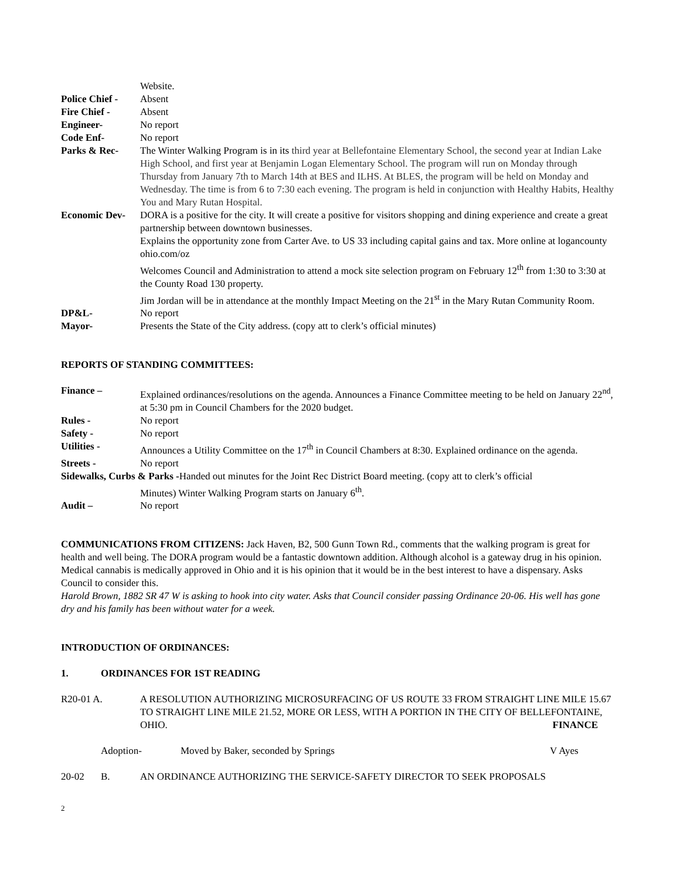| | Website. |
| Police Chief - | Absent |
| Fire Chief - | Absent |
| Engineer- | No report |
| Code Enf- | No report |
| Parks & Rec- | The Winter Walking Program is in its third year at Bellefontaine Elementary School, the second year at Indian Lake High School, and first year at Benjamin Logan Elementary School. The program will run on Monday through Thursday from January 7th to March 14th at BES and ILHS. At BLES, the program will be held on Monday and Wednesday. The time is from 6 to 7:30 each evening. The program is held in conjunction with Healthy Habits, Healthy You and Mary Rutan Hospital. |
| Economic Dev- | DORA is a positive for the city. It will create a positive for visitors shopping and dining experience and create a great partnership between downtown businesses. Explains the opportunity zone from Carter Ave. to US 33 including capital gains and tax. More online at logancounty ohio.com/oz Welcomes Council and Administration to attend a mock site selection program on February 12<sup>th</sup> from 1:30 to 3:30 at the County Road 130 property. Jim Jordan will be in attendance at the monthly Impact Meeting on the 21<sup>st</sup> in the Mary Rutan Community Room. |
| DP&L- | No report |
| Mayor- | Presents the State of the City address. (copy att to clerk’s official minutes) |
REPORTS OF STANDING COMMITTEES:
| Finance – | Explained ordinances/resolutions on the agenda. Announces a Finance Committee meeting to be held on January 22<sup>nd</sup>, at 5:30 pm in Council Chambers for the 2020 budget. |
| Rules - | No report |
| Safety - | No report |
| Utilities - | Announces a Utility Committee on the 17<sup>th</sup> in Council Chambers at 8:30. Explained ordinance on the agenda. |
| Streets - | No report |
| Sidewalks, Curbs & Parks - Handed out minutes for the Joint Rec District Board meeting. (copy att to clerk’s official | |
| | Minutes) Winter Walking Program starts on January 6<sup>th</sup>. |
| Audit – | No report |
COMMUNICATIONS FROM CITIZENS: Jack Haven, B2, 500 Gunn Town Rd., comments that the walking program is great for health and well being. The DORA program would be a fantastic downtown addition. Although alcohol is a gateway drug in his opinion. Medical cannabis is medically approved in Ohio and it is his opinion that it would be in the best interest to have a dispensary. Asks Council to consider this.
Harold Brown, 1882 SR 47 W is asking to hook into city water. Asks that Council consider passing Ordinance 20-06. His well has gone dry and his family has been without water for a week.
INTRODUCTION OF ORDINANCES:
1. ORDINANCES FOR 1ST READING
R20-01 A. A RESOLUTION AUTHORIZING MICROSURFACING OF US ROUTE 33 FROM STRAIGHT LINE MILE 15.67 TO STRAIGHT LINE MILE 21.52, MORE OR LESS, WITH A PORTION IN THE CITY OF BELLEFONTAINE, OHIO. FINANCE
Adoption- Moved by Baker, seconded by Springs V Ayes
20-02 B. AN ORDINANCE AUTHORIZING THE SERVICE-SAFETY DIRECTOR TO SEEK PROPOSALS
2